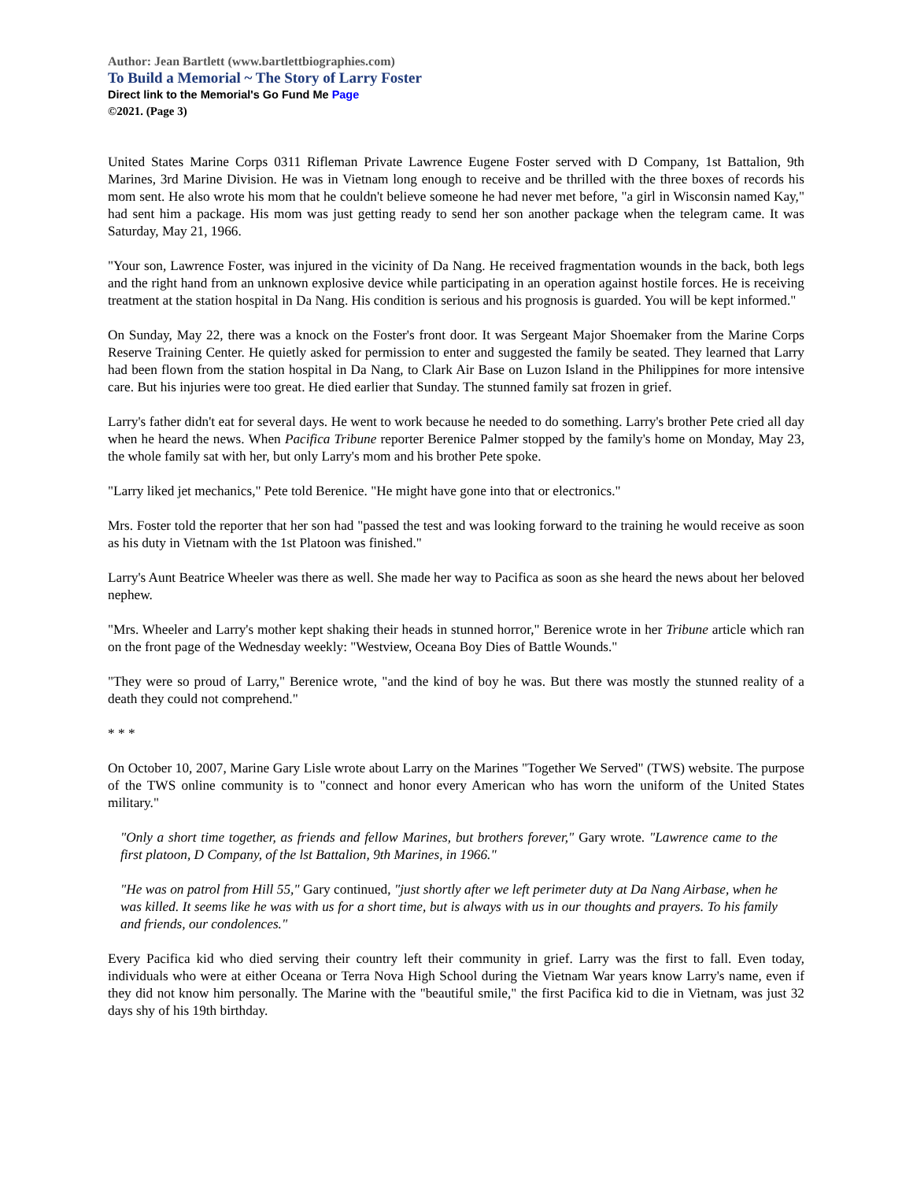Author: Jean Bartlett (www.bartlettbiographies.com)
To Build a Memorial ~ The Story of Larry Foster
Direct link to the Memorial's Go Fund Me Page
©2021. (Page 3)
United States Marine Corps 0311 Rifleman Private Lawrence Eugene Foster served with D Company, 1st Battalion, 9th Marines, 3rd Marine Division. He was in Vietnam long enough to receive and be thrilled with the three boxes of records his mom sent. He also wrote his mom that he couldn't believe someone he had never met before, "a girl in Wisconsin named Kay," had sent him a package. His mom was just getting ready to send her son another package when the telegram came. It was Saturday, May 21, 1966.
"Your son, Lawrence Foster, was injured in the vicinity of Da Nang. He received fragmentation wounds in the back, both legs and the right hand from an unknown explosive device while participating in an operation against hostile forces. He is receiving treatment at the station hospital in Da Nang. His condition is serious and his prognosis is guarded. You will be kept informed."
On Sunday, May 22, there was a knock on the Foster's front door. It was Sergeant Major Shoemaker from the Marine Corps Reserve Training Center. He quietly asked for permission to enter and suggested the family be seated. They learned that Larry had been flown from the station hospital in Da Nang, to Clark Air Base on Luzon Island in the Philippines for more intensive care. But his injuries were too great. He died earlier that Sunday. The stunned family sat frozen in grief.
Larry's father didn't eat for several days. He went to work because he needed to do something. Larry's brother Pete cried all day when he heard the news. When Pacifica Tribune reporter Berenice Palmer stopped by the family's home on Monday, May 23, the whole family sat with her, but only Larry's mom and his brother Pete spoke.
"Larry liked jet mechanics," Pete told Berenice. "He might have gone into that or electronics."
Mrs. Foster told the reporter that her son had "passed the test and was looking forward to the training he would receive as soon as his duty in Vietnam with the 1st Platoon was finished."
Larry's Aunt Beatrice Wheeler was there as well. She made her way to Pacifica as soon as she heard the news about her beloved nephew.
"Mrs. Wheeler and Larry's mother kept shaking their heads in stunned horror," Berenice wrote in her Tribune article which ran on the front page of the Wednesday weekly: "Westview, Oceana Boy Dies of Battle Wounds."
"They were so proud of Larry," Berenice wrote, "and the kind of boy he was. But there was mostly the stunned reality of a death they could not comprehend."
* * *
On October 10, 2007, Marine Gary Lisle wrote about Larry on the Marines "Together We Served" (TWS) website. The purpose of the TWS online community is to "connect and honor every American who has worn the uniform of the United States military."
"Only a short time together, as friends and fellow Marines, but brothers forever," Gary wrote. "Lawrence came to the first platoon, D Company, of the lst Battalion, 9th Marines, in 1966."
"He was on patrol from Hill 55," Gary continued, "just shortly after we left perimeter duty at Da Nang Airbase, when he was killed. It seems like he was with us for a short time, but is always with us in our thoughts and prayers. To his family and friends, our condolences."
Every Pacifica kid who died serving their country left their community in grief. Larry was the first to fall. Even today, individuals who were at either Oceana or Terra Nova High School during the Vietnam War years know Larry's name, even if they did not know him personally. The Marine with the "beautiful smile," the first Pacifica kid to die in Vietnam, was just 32 days shy of his 19th birthday.